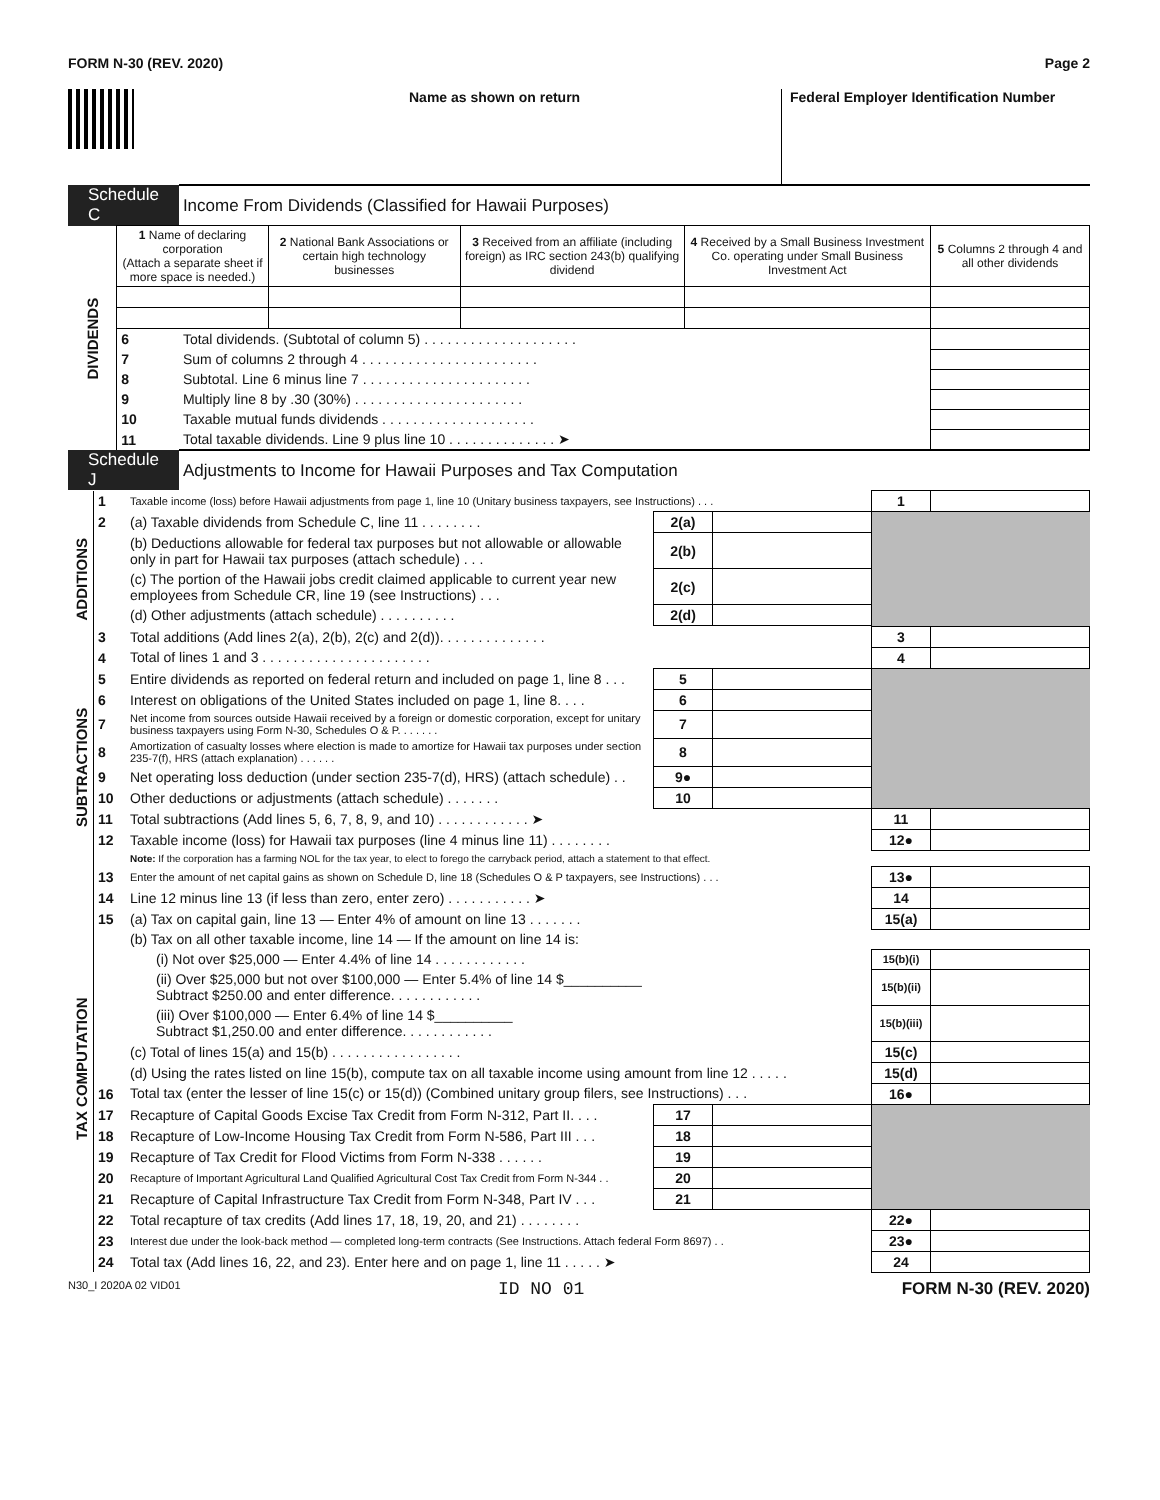FORM N-30 (REV. 2020) Page 2
Name as shown on return Federal Employer Identification Number
| Schedule C | | Income From Dividends (Classified for Hawaii Purposes) | | | | |
| DIVIDENDS | 1 Name of declaring corporation (Attach a separate sheet if more space is needed.) | | 2 National Bank Associations or certain high technology businesses | 3 Received from an affiliate (including foreign) as IRC section 243(b) qualifying dividend | 4 Received by a Small Business Investment Co. operating under Small Business Investment Act | 5 Columns 2 through 4 and all other dividends |
| | 6 | Total dividends. (Subtotal of column 5) . . . . . . . . . . . . . . . . . . . . | | | | |
| | 7 | Sum of columns 2 through 4 . . . . . . . . . . . . . . . . . . . . . . . | | | | |
| | 8 | Subtotal. Line 6 minus line 7 . . . . . . . . . . . . . . . . . . . . . . | | | | |
| | 9 | Multiply line 8 by .30 (30%) . . . . . . . . . . . . . . . . . . . . . . | | | | |
| | 10 | Taxable mutual funds dividends . . . . . . . . . . . . . . . . . . . . | | | | |
| | 11 | Total taxable dividends. Line 9 plus line 10 . . . . . . . . . . . . . . ➤ | | | | |
| Schedule J | | Adjustments to Income for Hawaii Purposes and Tax Computation | | | | |
| ADDITIONS | 1 | Taxable income (loss) before Hawaii adjustments from page 1, line 10 (Unitary business taxpayers, see Instructions) . . . | | | 1 | |
| | 2 | (a) Taxable dividends from Schedule C, line 11 . . . . . . . . | 2(a) | | | |
| | | (b) Deductions allowable for federal tax purposes but not allowable or allowable only in part for Hawaii tax purposes (attach schedule) . . . | 2(b) | | | |
| | | (c) The portion of the Hawaii jobs credit claimed applicable to current year new employees from Schedule CR, line 19 (see Instructions) . . . | 2(c) | | | |
| | | (d) Other adjustments (attach schedule) . . . . . . . . . . | 2(d) | | | |
| | 3 | Total additions (Add lines 2(a), 2(b), 2(c) and 2(d)). . . . . . . . . . . . . . | | | 3 | |
| | 4 | Total of lines 1 and 3 . . . . . . . . . . . . . . . . . . . . . . | | | 4 | |
| SUBTRACTIONS | 5 | Entire dividends as reported on federal return and included on page 1, line 8 . . . | 5 | | | |
| | 6 | Interest on obligations of the United States included on page 1, line 8. . . . | 6 | | | |
| | 7 | Net income from sources outside Hawaii received by a foreign or domestic corporation, except for unitary business taxpayers using Form N-30, Schedules O & P. . . . . . . | 7 | | | |
| | 8 | Amortization of casualty losses where election is made to amortize for Hawaii tax purposes under section 235-7(f), HRS (attach explanation) . . . . . . | 8 | | | |
| | 9 | Net operating loss deduction (under section 235-7(d), HRS) (attach schedule) . . | 9● | | | |
| | 10 | Other deductions or adjustments (attach schedule) . . . . . . . | 10 | | | |
| | 11 | Total subtractions (Add lines 5, 6, 7, 8, 9, and 10) . . . . . . . . . . . . ➤ | | | 11 | |
| | 12 | Taxable income (loss) for Hawaii tax purposes (line 4 minus line 11) . . . . . . . . | | | 12● | |
| | | Note: If the corporation has a farming NOL for the tax year, to elect to forego the carryback period, attach a statement to that effect. | | | | |
| TAX COMPUTATION | 13 | Enter the amount of net capital gains as shown on Schedule D, line 18 (Schedules O & P taxpayers, see Instructions) . . . | | | 13● | |
| | 14 | Line 12 minus line 13 (if less than zero, enter zero) . . . . . . . . . . . ➤ | | | 14 | |
| | 15 | (a) Tax on capital gain, line 13 — Enter 4% of amount on line 13 . . . . . . . | | | 15(a) | |
| | | (b) Tax on all other taxable income, line 14 — If the amount on line 14 is: | | | | |
| | | (i) Not over $25,000 — Enter 4.4% of line 14 . . . . . . . . . . . . | | | 15(b)(i) | |
| | | (ii) Over $25,000 but not over $100,000 — Enter 5.4% of line 14 $__________ Subtract $250.00 and enter difference. . . . . . . . . . . . | | | 15(b)(ii) | |
| | | (iii) Over $100,000 — Enter 6.4% of line 14 $__________ Subtract $1,250.00 and enter difference. . . . . . . . . . . . | | | 15(b)(iii) | |
| | | (c) Total of lines 15(a) and 15(b) . . . . . . . . . . . . . . . . . | | | 15(c) | |
| | | (d) Using the rates listed on line 15(b), compute tax on all taxable income using amount from line 12 . . . . . | | | 15(d) | |
| | 16 | Total tax (enter the lesser of line 15(c) or 15(d)) (Combined unitary group filers, see Instructions) . . . | | | 16● | |
| | 17 | Recapture of Capital Goods Excise Tax Credit from Form N-312, Part II. . . . | 17 | | | |
| | 18 | Recapture of Low-Income Housing Tax Credit from Form N-586, Part III . . . | 18 | | | |
| | 19 | Recapture of Tax Credit for Flood Victims from Form N-338 . . . . . . | 19 | | | |
| | 20 | Recapture of Important Agricultural Land Qualified Agricultural Cost Tax Credit from Form N-344 . . | 20 | | | |
| | 21 | Recapture of Capital Infrastructure Tax Credit from Form N-348, Part IV . . . | 21 | | | |
| | 22 | Total recapture of tax credits (Add lines 17, 18, 19, 20, and 21) . . . . . . . . | | | 22● | |
| | 23 | Interest due under the look-back method — completed long-term contracts (See Instructions. Attach federal Form 8697) . . | | | 23● | |
| | 24 | Total tax (Add lines 16, 22, and 23). Enter here and on page 1, line 11 . . . . . ➤ | | | 24 | |
N30_I 2020A 02 VID01 ID NO 01 FORM N-30 (REV. 2020)